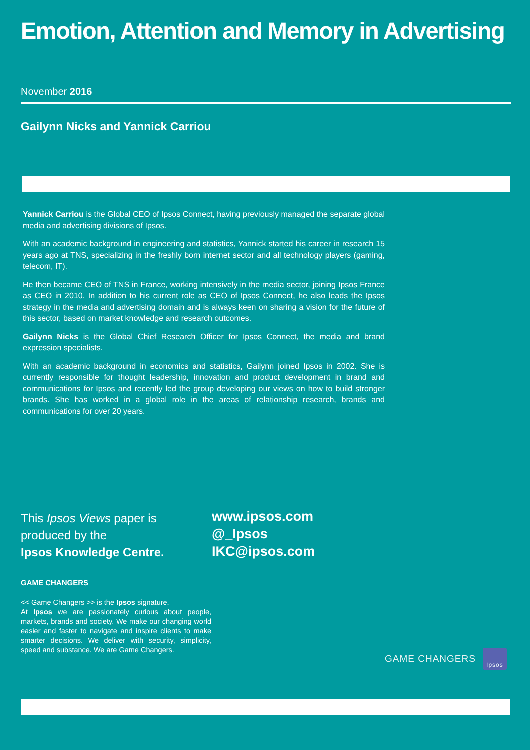Emotion, Attention and Memory in Advertising
November 2016
Gailynn Nicks and Yannick Carriou
Yannick Carriou is the Global CEO of Ipsos Connect, having previously managed the separate global media and advertising divisions of Ipsos.
With an academic background in engineering and statistics, Yannick started his career in research 15 years ago at TNS, specializing in the freshly born internet sector and all technology players (gaming, telecom, IT).
He then became CEO of TNS in France, working intensively in the media sector, joining Ipsos France as CEO in 2010. In addition to his current role as CEO of Ipsos Connect, he also leads the Ipsos strategy in the media and advertising domain and is always keen on sharing a vision for the future of this sector, based on market knowledge and research outcomes.
Gailynn Nicks is the Global Chief Research Officer for Ipsos Connect, the media and brand expression specialists.
With an academic background in economics and statistics, Gailynn joined Ipsos in 2002. She is currently responsible for thought leadership, innovation and product development in brand and communications for Ipsos and recently led the group developing our views on how to build stronger brands. She has worked in a global role in the areas of relationship research, brands and communications for over 20 years.
This Ipsos Views paper is
produced by the
Ipsos Knowledge Centre.
www.ipsos.com
@_Ipsos
IKC@ipsos.com
GAME CHANGERS
<< Game Changers >> is the Ipsos signature.
At Ipsos we are passionately curious about people, markets, brands and society. We make our changing world easier and faster to navigate and inspire clients to make smarter decisions. We deliver with security, simplicity, speed and substance. We are Game Changers.
GAME CHANGERS
Ipsos